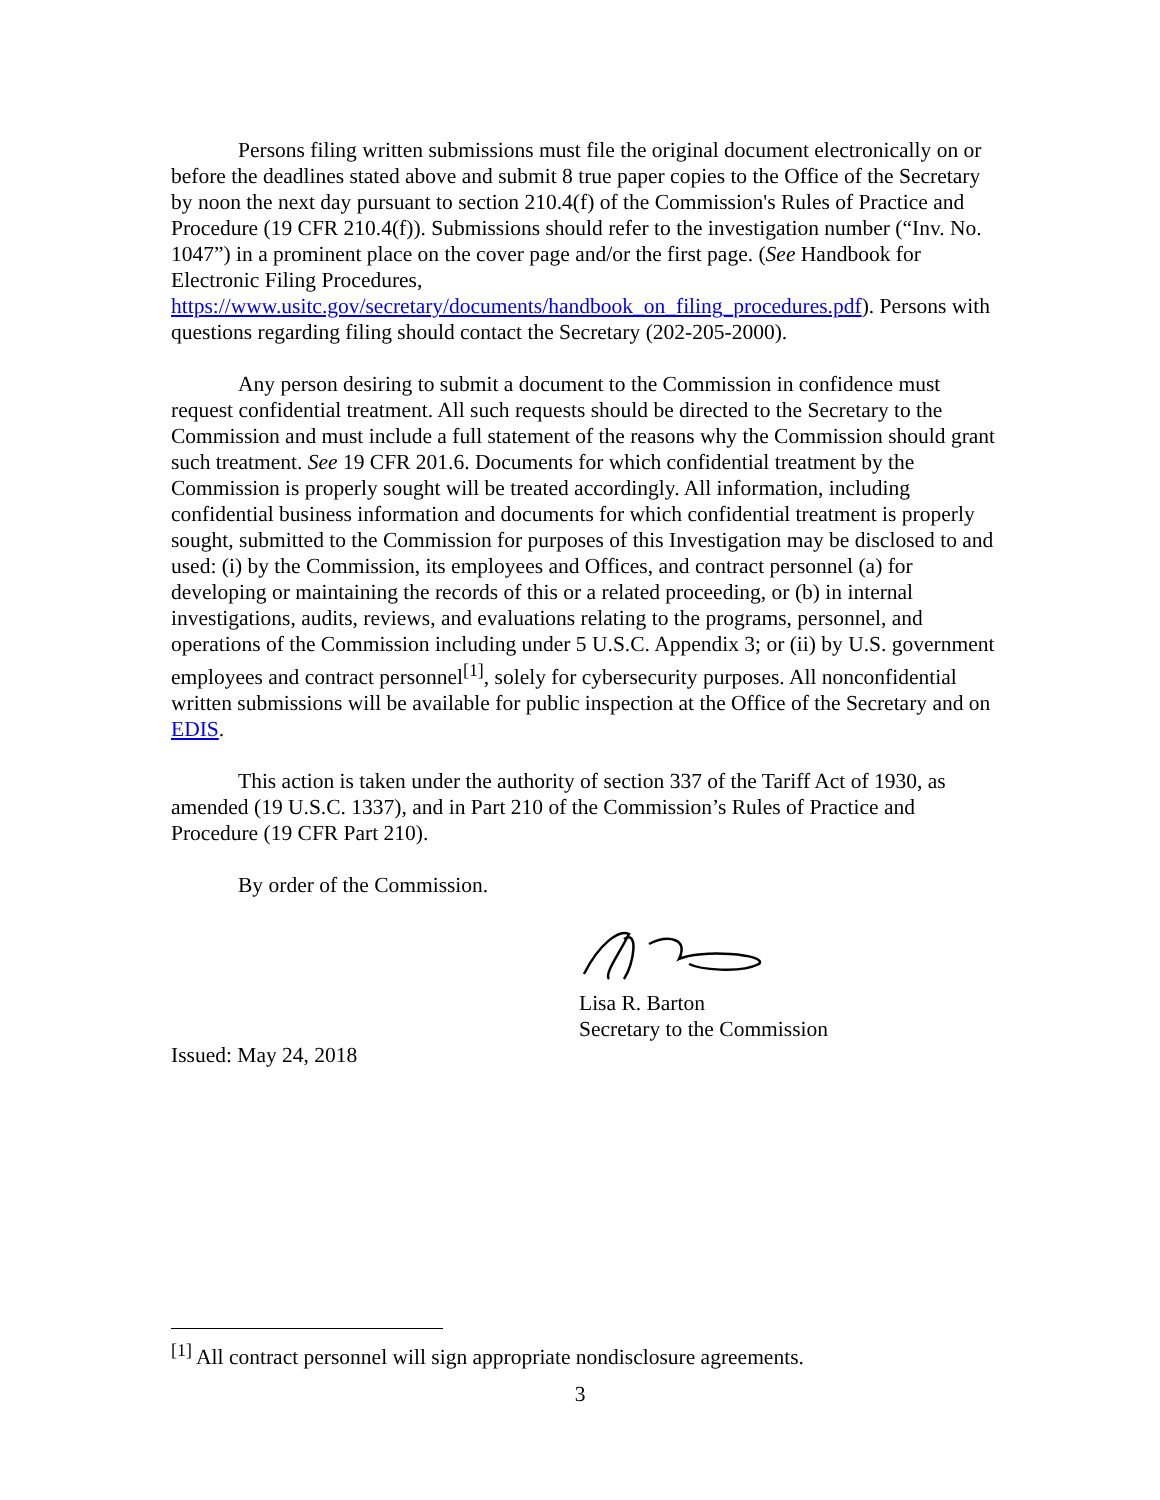Persons filing written submissions must file the original document electronically on or before the deadlines stated above and submit 8 true paper copies to the Office of the Secretary by noon the next day pursuant to section 210.4(f) of the Commission's Rules of Practice and Procedure (19 CFR 210.4(f)). Submissions should refer to the investigation number (“Inv. No. 1047”) in a prominent place on the cover page and/or the first page. (See Handbook for Electronic Filing Procedures, https://www.usitc.gov/secretary/documents/handbook_on_filing_procedures.pdf). Persons with questions regarding filing should contact the Secretary (202-205-2000).
Any person desiring to submit a document to the Commission in confidence must request confidential treatment. All such requests should be directed to the Secretary to the Commission and must include a full statement of the reasons why the Commission should grant such treatment. See 19 CFR 201.6. Documents for which confidential treatment by the Commission is properly sought will be treated accordingly. All information, including confidential business information and documents for which confidential treatment is properly sought, submitted to the Commission for purposes of this Investigation may be disclosed to and used: (i) by the Commission, its employees and Offices, and contract personnel (a) for developing or maintaining the records of this or a related proceeding, or (b) in internal investigations, audits, reviews, and evaluations relating to the programs, personnel, and operations of the Commission including under 5 U.S.C. Appendix 3; or (ii) by U.S. government employees and contract personnel<sup>[1]</sup>, solely for cybersecurity purposes. All nonconfidential written submissions will be available for public inspection at the Office of the Secretary and on EDIS.
This action is taken under the authority of section 337 of the Tariff Act of 1930, as amended (19 U.S.C. 1337), and in Part 210 of the Commission’s Rules of Practice and Procedure (19 CFR Part 210).
By order of the Commission.
Lisa R. Barton
Secretary to the Commission
Issued: May 24, 2018
<sup>[1]</sup> All contract personnel will sign appropriate nondisclosure agreements.
3